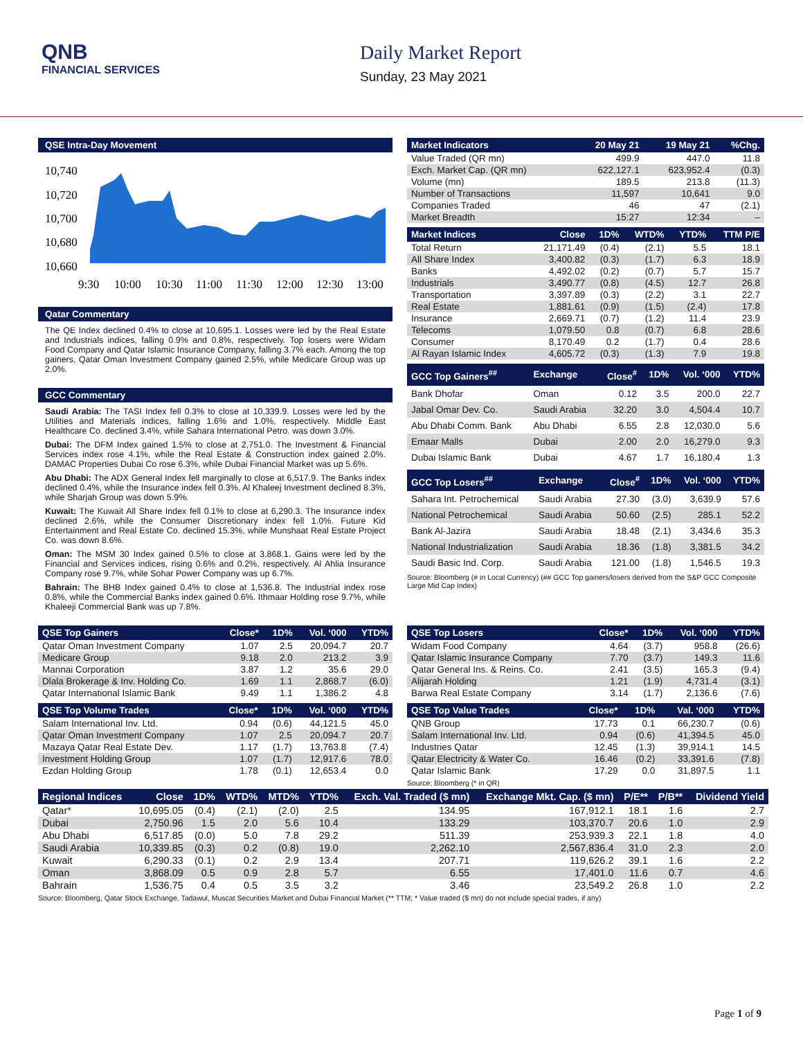QNB
FINANCIAL SERVICES
Daily Market Report
Sunday, 23 May 2021
QSE Intra-Day Movement
10,740
10,720
10,700
10,680
10,660
9:30
10:00
10:30
11:00
11:30
12:00
12:30
13:00
Qatar Commentary
The QE Index declined 0.4% to close at 10,695.1. Losses were led by the Real Estate and Industrials indices, falling 0.9% and 0.8%, respectively. Top losers were Widam Food Company and Qatar Islamic Insurance Company, falling 3.7% each. Among the top gainers, Qatar Oman Investment Company gained 2.5%, while Medicare Group was up 2.0%.
GCC Commentary
Saudi Arabia: The TASI Index fell 0.3% to close at 10,339.9. Losses were led by the Utilities and Materials indices, falling 1.6% and 1.0%, respectively. Middle East Healthcare Co. declined 3.4%, while Sahara International Petro. was down 3.0%.
Dubai: The DFM Index gained 1.5% to close at 2,751.0. The Investment & Financial Services index rose 4.1%, while the Real Estate & Construction index gained 2.0%. DAMAC Properties Dubai Co rose 6.3%, while Dubai Financial Market was up 5.6%.
Abu Dhabi: The ADX General Index fell marginally to close at 6,517.9. The Banks index declined 0.4%, while the Insurance index fell 0.3%. Al Khaleej Investment declined 8.3%, while Sharjah Group was down 5.9%.
Kuwait: The Kuwait All Share Index fell 0.1% to close at 6,290.3. The Insurance index declined 2.6%, while the Consumer Discretionary index fell 1.0%. Future Kid Entertainment and Real Estate Co. declined 15.3%, while Munshaat Real Estate Project Co. was down 8.6%.
Oman: The MSM 30 Index gained 0.5% to close at 3,868.1. Gains were led by the Financial and Services indices, rising 0.6% and 0.2%, respectively. Al Ahlia Insurance Company rose 9.7%, while Sohar Power Company was up 6.7%.
Bahrain: The BHB Index gained 0.4% to close at 1,536.8. The Industrial index rose 0.8%, while the Commercial Banks index gained 0.6%. Ithmaar Holding rose 9.7%, while Khaleeji Commercial Bank was up 7.8%.
| Market Indicators | 20 May 21 | 19 May 21 | %Chg. |
| --- | --- | --- | --- |
| Value Traded (QR mn) | 499.9 | 447.0 | 11.8 |
| Exch. Market Cap. (QR mn) | 622,127.1 | 623,952.4 | (0.3) |
| Volume (mn) | 189.5 | 213.8 | (11.3) |
| Number of Transactions | 11,597 | 10,641 | 9.0 |
| Companies Traded | 46 | 47 | (2.1) |
| Market Breadth | 15:27 | 12:34 | – |
| Market Indices | Close | 1D% | WTD% | YTD% | TTM P/E |
| --- | --- | --- | --- | --- | --- |
| Total Return | 21,171.49 | (0.4) | (2.1) | 5.5 | 18.1 |
| All Share Index | 3,400.82 | (0.3) | (1.7) | 6.3 | 18.9 |
| Banks | 4,492.02 | (0.2) | (0.7) | 5.7 | 15.7 |
| Industrials | 3,490.77 | (0.8) | (4.5) | 12.7 | 26.8 |
| Transportation | 3,397.89 | (0.3) | (2.2) | 3.1 | 22.7 |
| Real Estate | 1,881.61 | (0.9) | (1.5) | (2.4) | 17.8 |
| Insurance | 2,669.71 | (0.7) | (1.2) | 11.4 | 23.9 |
| Telecoms | 1,079.50 | 0.8 | (0.7) | 6.8 | 28.6 |
| Consumer | 8,170.49 | 0.2 | (1.7) | 0.4 | 28.6 |
| Al Rayan Islamic Index | 4,605.72 | (0.3) | (1.3) | 7.9 | 19.8 |
| GCC Top Gainers<sup>##</sup> | Exchange | Close<sup>#</sup> | 1D% | Vol. ‘000 | YTD% |
| --- | --- | --- | --- | --- | --- |
| Bank Dhofar | Oman | 0.12 | 3.5 | 200.0 | 22.7 |
| Jabal Omar Dev. Co. | Saudi Arabia | 32.20 | 3.0 | 4,504.4 | 10.7 |
| Abu Dhabi Comm. Bank | Abu Dhabi | 6.55 | 2.8 | 12,030.0 | 5.6 |
| Emaar Malls | Dubai | 2.00 | 2.0 | 16,279.0 | 9.3 |
| Dubai Islamic Bank | Dubai | 4.67 | 1.7 | 16,180.4 | 1.3 |
| GCC Top Losers<sup>##</sup> | Exchange | Close<sup>#</sup> | 1D% | Vol. ‘000 | YTD% |
| --- | --- | --- | --- | --- | --- |
| Sahara Int. Petrochemical | Saudi Arabia | 27.30 | (3.0) | 3,639.9 | 57.6 |
| National Petrochemical | Saudi Arabia | 50.60 | (2.5) | 285.1 | 52.2 |
| Bank Al-Jazira | Saudi Arabia | 18.48 | (2.1) | 3,434.6 | 35.3 |
| National Industrialization | Saudi Arabia | 18.36 | (1.8) | 3,381.5 | 34.2 |
| Saudi Basic Ind. Corp. | Saudi Arabia | 121.00 | (1.8) | 1,546.5 | 19.3 |
Source: Bloomberg (# in Local Currency) (## GCC Top gainers/losers derived from the S&P GCC Composite Large Mid Cap Index)
| QSE Top Gainers | Close* | 1D% | Vol. ‘000 | YTD% |
| --- | --- | --- | --- | --- |
| Qatar Oman Investment Company | 1.07 | 2.5 | 20,094.7 | 20.7 |
| Medicare Group | 9.18 | 2.0 | 213.2 | 3.9 |
| Mannai Corporation | 3.87 | 1.2 | 35.6 | 29.0 |
| Dlala Brokerage & Inv. Holding Co. | 1.69 | 1.1 | 2,868.7 | (6.0) |
| Qatar International Islamic Bank | 9.49 | 1.1 | 1,386.2 | 4.8 |
| QSE Top Volume Trades | Close* | 1D% | Vol. ‘000 | YTD% |
| --- | --- | --- | --- | --- |
| Salam International Inv. Ltd. | 0.94 | (0.6) | 44,121.5 | 45.0 |
| Qatar Oman Investment Company | 1.07 | 2.5 | 20,094.7 | 20.7 |
| Mazaya Qatar Real Estate Dev. | 1.17 | (1.7) | 13,763.8 | (7.4) |
| Investment Holding Group | 1.07 | (1.7) | 12,917.6 | 78.0 |
| Ezdan Holding Group | 1.78 | (0.1) | 12,653.4 | 0.0 |
| QSE Top Losers | Close* | 1D% | Vol. ‘000 | YTD% |
| --- | --- | --- | --- | --- |
| Widam Food Company | 4.64 | (3.7) | 958.8 | (26.6) |
| Qatar Islamic Insurance Company | 7.70 | (3.7) | 149.3 | 11.6 |
| Qatar General Ins. & Reins. Co. | 2.41 | (3.5) | 165.3 | (9.4) |
| Alijarah Holding | 1.21 | (1.9) | 4,731.4 | (3.1) |
| Barwa Real Estate Company | 3.14 | (1.7) | 2,136.6 | (7.6) |
| QSE Top Value Trades | Close* | 1D% | Val. ‘000 | YTD% |
| --- | --- | --- | --- | --- |
| QNB Group | 17.73 | 0.1 | 66,230.7 | (0.6) |
| Salam International Inv. Ltd. | 0.94 | (0.6) | 41,394.5 | 45.0 |
| Industries Qatar | 12.45 | (1.3) | 39,914.1 | 14.5 |
| Qatar Electricity & Water Co. | 16.46 | (0.2) | 33,391.6 | (7.8) |
| Qatar Islamic Bank | 17.29 | 0.0 | 31,897.5 | 1.1 |
Source: Bloomberg (* in QR)
| Regional Indices | Close | 1D% | WTD% | MTD% | YTD% | Exch. Val. Traded ($ mn) | Exchange Mkt. Cap. ($ mn) | P/E** | P/B** | Dividend Yield |
| --- | --- | --- | --- | --- | --- | --- | --- | --- | --- | --- |
| Qatar* | 10,695.05 | (0.4) | (2.1) | (2.0) | 2.5 | 134.95 | 167,912.1 | 18.1 | 1.6 | 2.7 |
| Dubai | 2,750.96 | 1.5 | 2.0 | 5.6 | 10.4 | 133.29 | 103,370.7 | 20.6 | 1.0 | 2.9 |
| Abu Dhabi | 6,517.85 | (0.0) | 5.0 | 7.8 | 29.2 | 511.39 | 253,939.3 | 22.1 | 1.8 | 4.0 |
| Saudi Arabia | 10,339.85 | (0.3) | 0.2 | (0.8) | 19.0 | 2,262.10 | 2,567,836.4 | 31.0 | 2.3 | 2.0 |
| Kuwait | 6,290.33 | (0.1) | 0.2 | 2.9 | 13.4 | 207.71 | 119,626.2 | 39.1 | 1.6 | 2.2 |
| Oman | 3,868.09 | 0.5 | 0.9 | 2.8 | 5.7 | 6.55 | 17,401.0 | 11.6 | 0.7 | 4.6 |
| Bahrain | 1,536.75 | 0.4 | 0.5 | 3.5 | 3.2 | 3.46 | 23,549.2 | 26.8 | 1.0 | 2.2 |
Source: Bloomberg, Qatar Stock Exchange, Tadawul, Muscat Securities Market and Dubai Financial Market (** TTM; * Value traded ($ mn) do not include special trades, if any)
Page 1 of 9